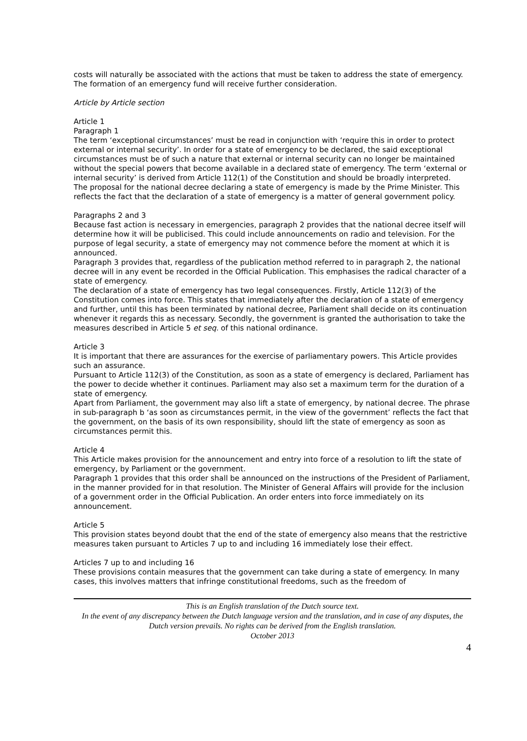costs will naturally be associated with the actions that must be taken to address the state of emergency. The formation of an emergency fund will receive further consideration.
Article by Article section
Article 1
Paragraph 1
The term ‘exceptional circumstances’ must be read in conjunction with ‘require this in order to protect external or internal security’. In order for a state of emergency to be declared, the said exceptional circumstances must be of such a nature that external or internal security can no longer be maintained without the special powers that become available in a declared state of emergency. The term ‘external or internal security’ is derived from Article 112(1) of the Constitution and should be broadly interpreted.
The proposal for the national decree declaring a state of emergency is made by the Prime Minister. This reflects the fact that the declaration of a state of emergency is a matter of general government policy.
Paragraphs 2 and 3
Because fast action is necessary in emergencies, paragraph 2 provides that the national decree itself will determine how it will be publicised. This could include announcements on radio and television. For the purpose of legal security, a state of emergency may not commence before the moment at which it is announced.
Paragraph 3 provides that, regardless of the publication method referred to in paragraph 2, the national decree will in any event be recorded in the Official Publication. This emphasises the radical character of a state of emergency.
The declaration of a state of emergency has two legal consequences. Firstly, Article 112(3) of the Constitution comes into force. This states that immediately after the declaration of a state of emergency and further, until this has been terminated by national decree, Parliament shall decide on its continuation whenever it regards this as necessary. Secondly, the government is granted the authorisation to take the measures described in Article 5 et seq. of this national ordinance.
Article 3
It is important that there are assurances for the exercise of parliamentary powers. This Article provides such an assurance.
Pursuant to Article 112(3) of the Constitution, as soon as a state of emergency is declared, Parliament has the power to decide whether it continues. Parliament may also set a maximum term for the duration of a state of emergency.
Apart from Parliament, the government may also lift a state of emergency, by national decree. The phrase in sub-paragraph b ‘as soon as circumstances permit, in the view of the government’ reflects the fact that the government, on the basis of its own responsibility, should lift the state of emergency as soon as circumstances permit this.
Article 4
This Article makes provision for the announcement and entry into force of a resolution to lift the state of emergency, by Parliament or the government.
Paragraph 1 provides that this order shall be announced on the instructions of the President of Parliament, in the manner provided for in that resolution. The Minister of General Affairs will provide for the inclusion of a government order in the Official Publication. An order enters into force immediately on its announcement.
Article 5
This provision states beyond doubt that the end of the state of emergency also means that the restrictive measures taken pursuant to Articles 7 up to and including 16 immediately lose their effect.
Articles 7 up to and including 16
These provisions contain measures that the government can take during a state of emergency. In many cases, this involves matters that infringe constitutional freedoms, such as the freedom of
This is an English translation of the Dutch source text.
In the event of any discrepancy between the Dutch language version and the translation, and in case of any disputes, the Dutch version prevails. No rights can be derived from the English translation.
October 2013
4